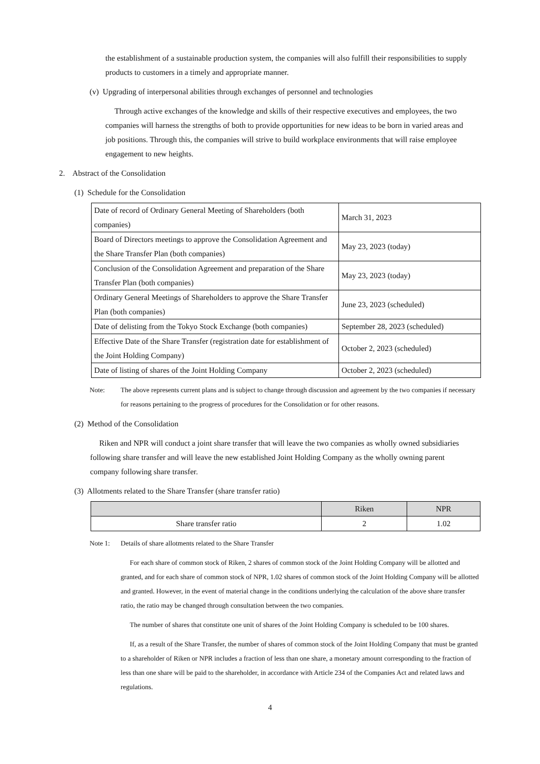the establishment of a sustainable production system, the companies will also fulfill their responsibilities to supply products to customers in a timely and appropriate manner.
(v) Upgrading of interpersonal abilities through exchanges of personnel and technologies
Through active exchanges of the knowledge and skills of their respective executives and employees, the two companies will harness the strengths of both to provide opportunities for new ideas to be born in varied areas and job positions. Through this, the companies will strive to build workplace environments that will raise employee engagement to new heights.
2. Abstract of the Consolidation
(1) Schedule for the Consolidation
| Date of record of Ordinary General Meeting of Shareholders (both companies) | March 31, 2023 |
| Board of Directors meetings to approve the Consolidation Agreement and the Share Transfer Plan (both companies) | May 23, 2023 (today) |
| Conclusion of the Consolidation Agreement and preparation of the Share Transfer Plan (both companies) | May 23, 2023 (today) |
| Ordinary General Meetings of Shareholders to approve the Share Transfer Plan (both companies) | June 23, 2023 (scheduled) |
| Date of delisting from the Tokyo Stock Exchange (both companies) | September 28, 2023 (scheduled) |
| Effective Date of the Share Transfer (registration date for establishment of the Joint Holding Company) | October 2, 2023 (scheduled) |
| Date of listing of shares of the Joint Holding Company | October 2, 2023 (scheduled) |
Note: The above represents current plans and is subject to change through discussion and agreement by the two companies if necessary for reasons pertaining to the progress of procedures for the Consolidation or for other reasons.
(2) Method of the Consolidation
Riken and NPR will conduct a joint share transfer that will leave the two companies as wholly owned subsidiaries following share transfer and will leave the new established Joint Holding Company as the wholly owning parent company following share transfer.
(3) Allotments related to the Share Transfer (share transfer ratio)
| | Riken | NPR |
| --- | --- | --- |
| Share transfer ratio | 2 | 1.02 |
Note 1: Details of share allotments related to the Share Transfer
For each share of common stock of Riken, 2 shares of common stock of the Joint Holding Company will be allotted and granted, and for each share of common stock of NPR, 1.02 shares of common stock of the Joint Holding Company will be allotted and granted. However, in the event of material change in the conditions underlying the calculation of the above share transfer ratio, the ratio may be changed through consultation between the two companies.
The number of shares that constitute one unit of shares of the Joint Holding Company is scheduled to be 100 shares.
If, as a result of the Share Transfer, the number of shares of common stock of the Joint Holding Company that must be granted to a shareholder of Riken or NPR includes a fraction of less than one share, a monetary amount corresponding to the fraction of less than one share will be paid to the shareholder, in accordance with Article 234 of the Companies Act and related laws and regulations.
4